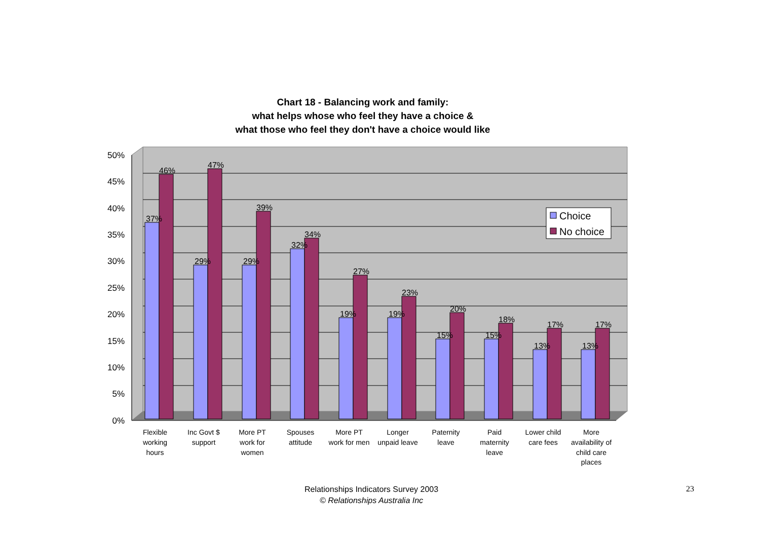Chart 18 - Balancing work and family:
what helps whose who feel they have a choice &
what those who feel they don't have a choice would like
50%
45%
40%
35%
30%
25%
20%
15%
10%
5%
0%
37%
46%
29%
47%
29%
39%
32%
34%
19%
27%
19%
23%
15%
20%
15%
18%
13%
17%
13%
17%
Choice
No choice
Flexible
working
hours
Inc Govt $
support
More PT
work for
women
Spouses
attitude
More PT
work for men
Longer
unpaid leave
Paternity
leave
Paid
maternity
leave
Lower child
care fees
More
availability of
child care
places
Relationships Indicators Survey 2003
© Relationships Australia Inc
23